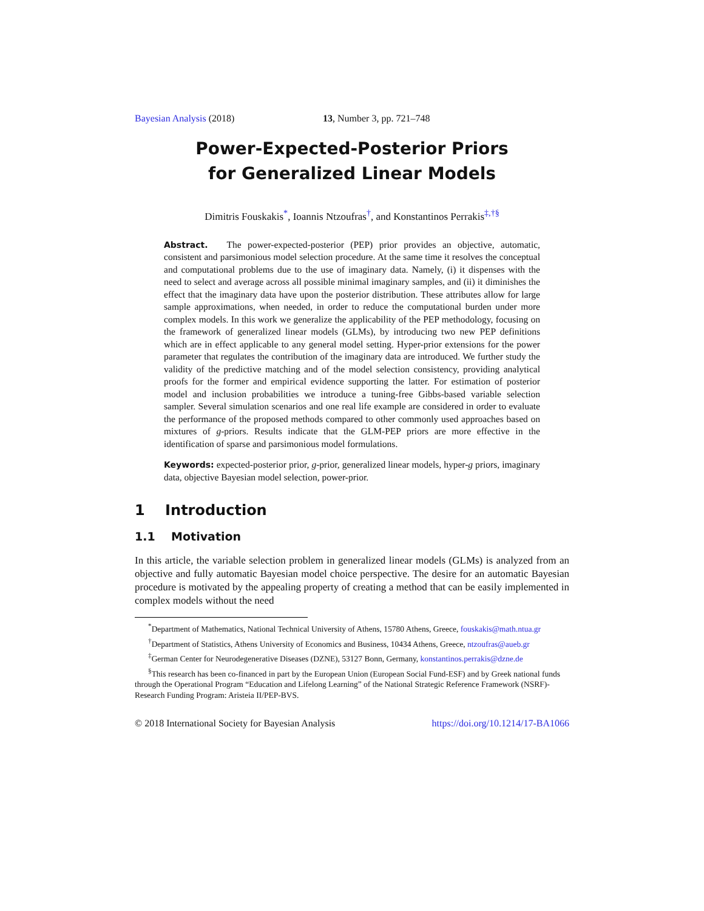Bayesian Analysis (2018) 13, Number 3, pp. 721–748
Power-Expected-Posterior Priors
for Generalized Linear Models
Dimitris Fouskakis<sup>*</sup>, Ioannis Ntzoufras<sup>†</sup>, and Konstantinos Perrakis<sup>‡,†§</sup>
Abstract. The power-expected-posterior (PEP) prior provides an objective, automatic, consistent and parsimonious model selection procedure. At the same time it resolves the conceptual and computational problems due to the use of imaginary data. Namely, (i) it dispenses with the need to select and average across all possible minimal imaginary samples, and (ii) it diminishes the effect that the imaginary data have upon the posterior distribution. These attributes allow for large sample approximations, when needed, in order to reduce the computational burden under more complex models. In this work we generalize the applicability of the PEP methodology, focusing on the framework of generalized linear models (GLMs), by introducing two new PEP definitions which are in effect applicable to any general model setting. Hyper-prior extensions for the power parameter that regulates the contribution of the imaginary data are introduced. We further study the validity of the predictive matching and of the model selection consistency, providing analytical proofs for the former and empirical evidence supporting the latter. For estimation of posterior model and inclusion probabilities we introduce a tuning-free Gibbs-based variable selection sampler. Several simulation scenarios and one real life example are considered in order to evaluate the performance of the proposed methods compared to other commonly used approaches based on mixtures of g-priors. Results indicate that the GLM-PEP priors are more effective in the identification of sparse and parsimonious model formulations.
Keywords: expected-posterior prior, g-prior, generalized linear models, hyper-g priors, imaginary data, objective Bayesian model selection, power-prior.
1 Introduction
1.1 Motivation
In this article, the variable selection problem in generalized linear models (GLMs) is analyzed from an objective and fully automatic Bayesian model choice perspective. The desire for an automatic Bayesian procedure is motivated by the appealing property of creating a method that can be easily implemented in complex models without the need
<sup>*</sup> Department of Mathematics, National Technical University of Athens, 15780 Athens, Greece, fouskakis@math.ntua.gr
<sup>†</sup> Department of Statistics, Athens University of Economics and Business, 10434 Athens, Greece, ntzoufras@aueb.gr
<sup>‡</sup> German Center for Neurodegenerative Diseases (DZNE), 53127 Bonn, Germany, konstantinos.perrakis@dzne.de
<sup>§</sup> This research has been co-financed in part by the European Union (European Social Fund-ESF) and by Greek national funds through the Operational Program “Education and Lifelong Learning” of the National Strategic Reference Framework (NSRF)-Research Funding Program: Aristeia II/PEP-BVS.
© 2018 International Society for Bayesian Analysis https://doi.org/10.1214/17-BA1066